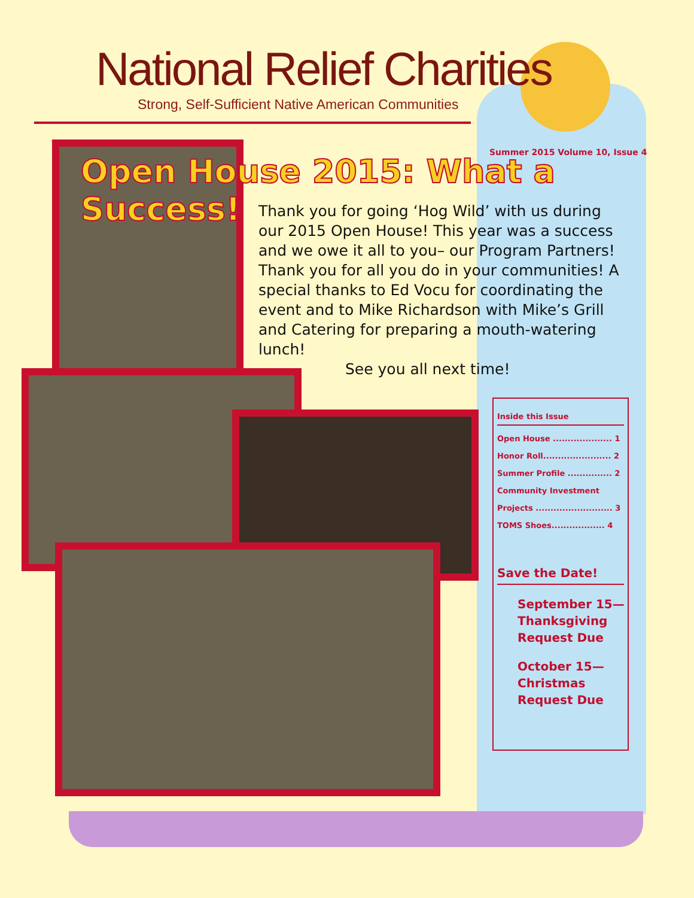National Relief Charities
Strong, Self-Sufficient Native American Communities
Summer 2015 Volume 10, Issue 4
Open House 2015: What a Success!
Thank you for going ‘Hog Wild’ with us during our 2015 Open House! This year was a success and we owe it all to you– our Program Partners! Thank you for all you do in your communities! A special thanks to Ed Vocu for coordinating the event and to Mike Richardson with Mike’s Grill and Catering for preparing a mouth-watering lunch!
See you all next time!
Inside this Issue
Open House .................... 1
Honor Roll....................... 2
Summer Profile ............... 2
Community Investment
Projects .......................... 3
TOMS Shoes.................. 4
Save the Date!
September 15—
Thanksgiving
Request Due
October 15—
Christmas
Request Due